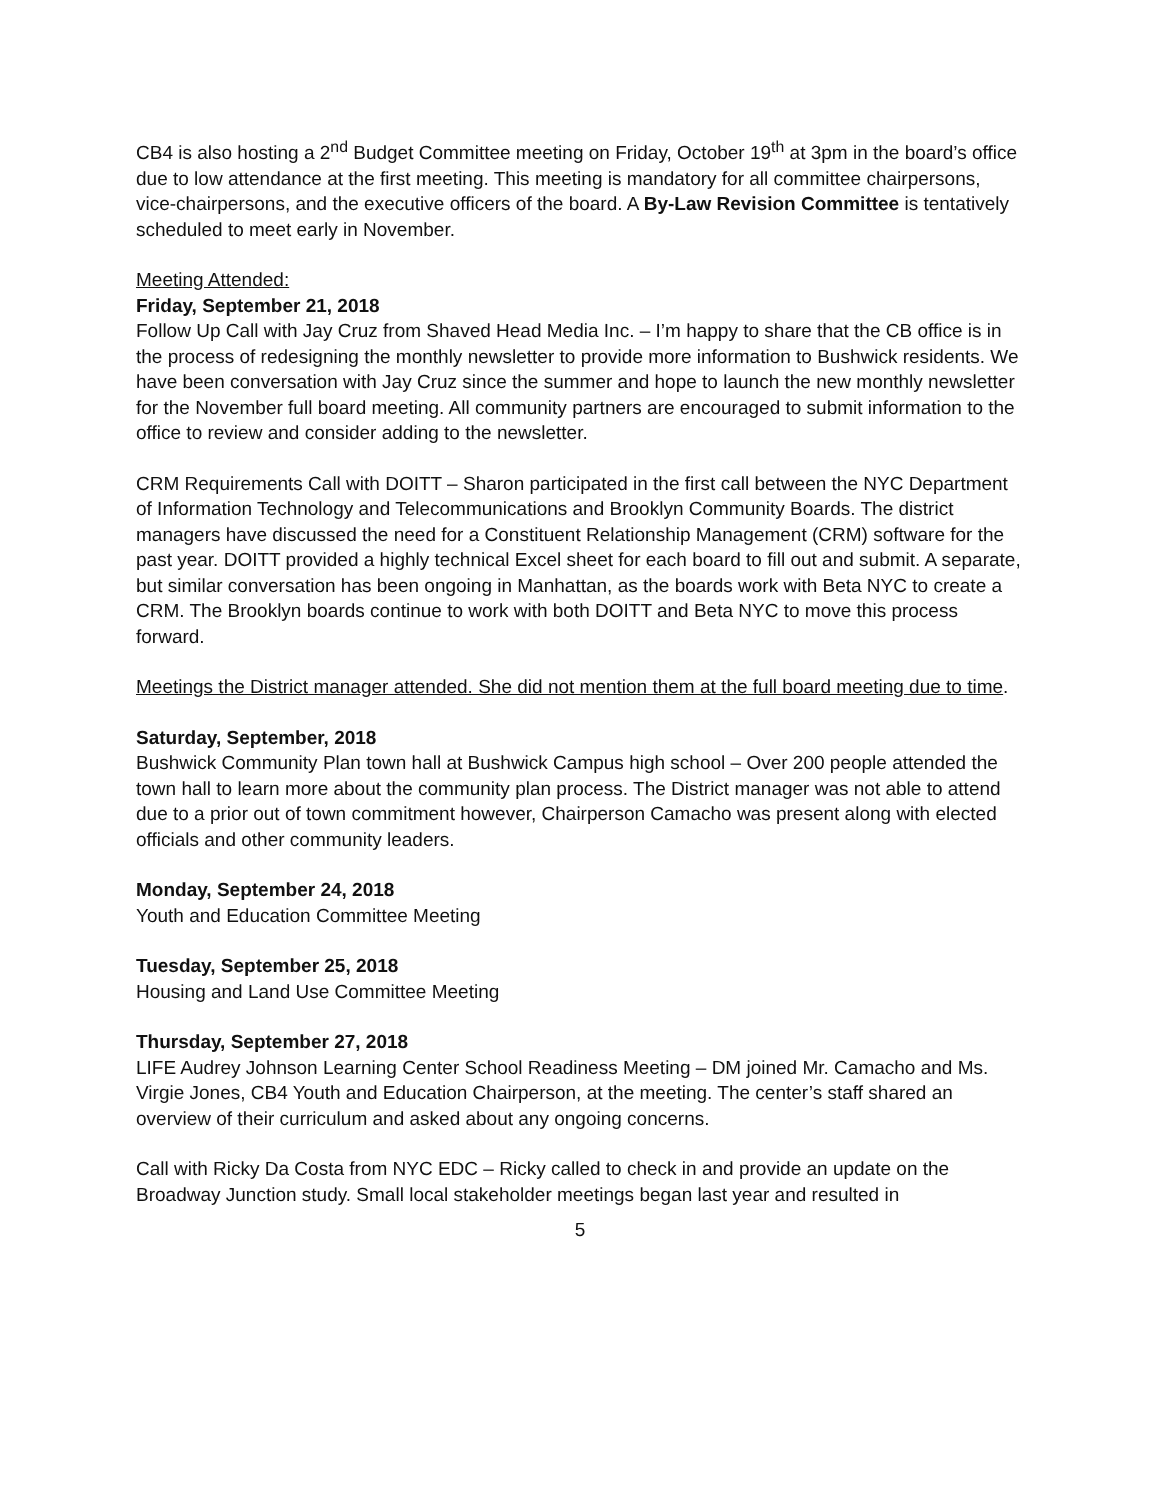CB4 is also hosting a 2<sup>nd</sup> Budget Committee meeting on Friday, October 19<sup>th</sup> at 3pm in the board’s office due to low attendance at the first meeting. This meeting is mandatory for all committee chairpersons, vice-chairpersons, and the executive officers of the board. A By-Law Revision Committee is tentatively scheduled to meet early in November.
Meeting Attended:
Friday, September 21, 2018
Follow Up Call with Jay Cruz from Shaved Head Media Inc. – I’m happy to share that the CB office is in the process of redesigning the monthly newsletter to provide more information to Bushwick residents. We have been conversation with Jay Cruz since the summer and hope to launch the new monthly newsletter for the November full board meeting. All community partners are encouraged to submit information to the office to review and consider adding to the newsletter.
CRM Requirements Call with DOITT – Sharon participated in the first call between the NYC Department of Information Technology and Telecommunications and Brooklyn Community Boards. The district managers have discussed the need for a Constituent Relationship Management (CRM) software for the past year. DOITT provided a highly technical Excel sheet for each board to fill out and submit. A separate, but similar conversation has been ongoing in Manhattan, as the boards work with Beta NYC to create a CRM. The Brooklyn boards continue to work with both DOITT and Beta NYC to move this process forward.
Meetings the District manager attended. She did not mention them at the full board meeting due to time.
Saturday, September, 2018
Bushwick Community Plan town hall at Bushwick Campus high school – Over 200 people attended the town hall to learn more about the community plan process. The District manager was not able to attend due to a prior out of town commitment however, Chairperson Camacho was present along with elected officials and other community leaders.
Monday, September 24, 2018
Youth and Education Committee Meeting
Tuesday, September 25, 2018
Housing and Land Use Committee Meeting
Thursday, September 27, 2018
LIFE Audrey Johnson Learning Center School Readiness Meeting – DM joined Mr. Camacho and Ms. Virgie Jones, CB4 Youth and Education Chairperson, at the meeting. The center’s staff shared an overview of their curriculum and asked about any ongoing concerns.
Call with Ricky Da Costa from NYC EDC – Ricky called to check in and provide an update on the Broadway Junction study. Small local stakeholder meetings began last year and resulted in
5